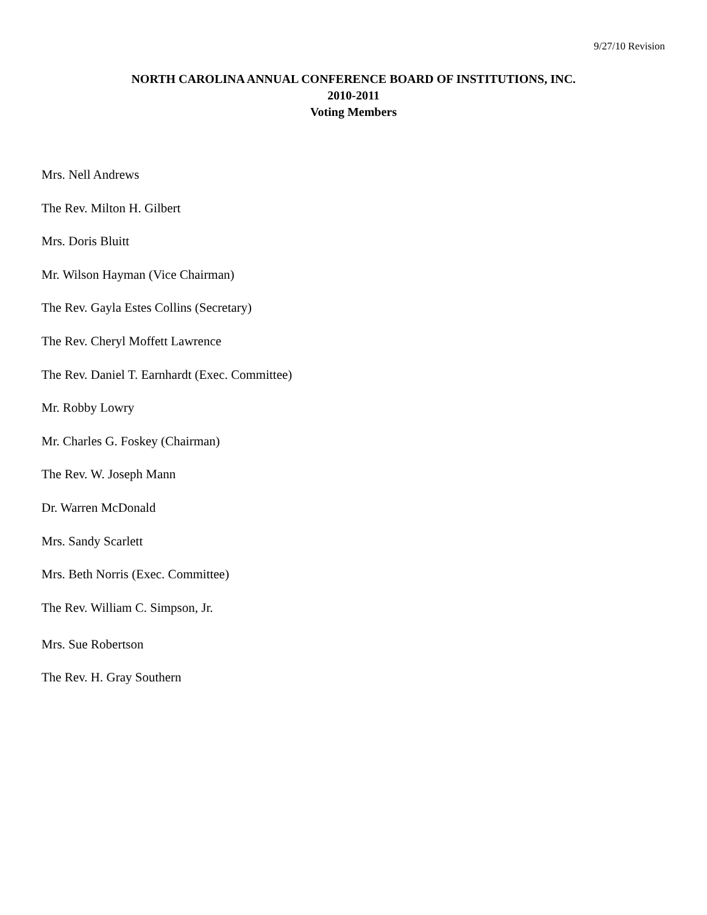9/27/10 Revision
NORTH CAROLINA ANNUAL CONFERENCE BOARD OF INSTITUTIONS, INC.
2010-2011
Voting Members
Mrs. Nell Andrews
The Rev. Milton H. Gilbert
Mrs. Doris Bluitt
Mr. Wilson Hayman (Vice Chairman)
The Rev. Gayla Estes Collins (Secretary)
The Rev. Cheryl Moffett Lawrence
The Rev. Daniel T. Earnhardt (Exec. Committee)
Mr. Robby Lowry
Mr. Charles G. Foskey (Chairman)
The Rev. W. Joseph Mann
Dr. Warren McDonald
Mrs. Sandy Scarlett
Mrs. Beth Norris (Exec. Committee)
The Rev. William C. Simpson, Jr.
Mrs. Sue Robertson
The Rev. H. Gray Southern